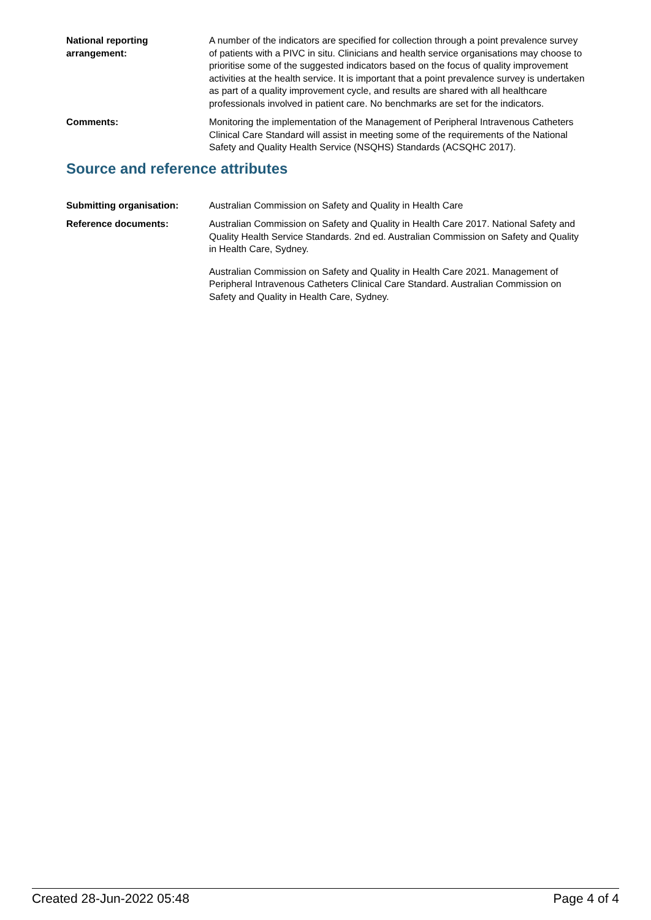National reporting arrangement:
A number of the indicators are specified for collection through a point prevalence survey of patients with a PIVC in situ. Clinicians and health service organisations may choose to prioritise some of the suggested indicators based on the focus of quality improvement activities at the health service. It is important that a point prevalence survey is undertaken as part of a quality improvement cycle, and results are shared with all healthcare professionals involved in patient care. No benchmarks are set for the indicators.
Comments: Monitoring the implementation of the Management of Peripheral Intravenous Catheters Clinical Care Standard will assist in meeting some of the requirements of the National Safety and Quality Health Service (NSQHS) Standards (ACSQHC 2017).
Source and reference attributes
Submitting organisation: Australian Commission on Safety and Quality in Health Care
Reference documents: Australian Commission on Safety and Quality in Health Care 2017. National Safety and Quality Health Service Standards. 2nd ed. Australian Commission on Safety and Quality in Health Care, Sydney.
Australian Commission on Safety and Quality in Health Care 2021. Management of Peripheral Intravenous Catheters Clinical Care Standard. Australian Commission on Safety and Quality in Health Care, Sydney.
Created 28-Jun-2022 05:48 Page 4 of 4